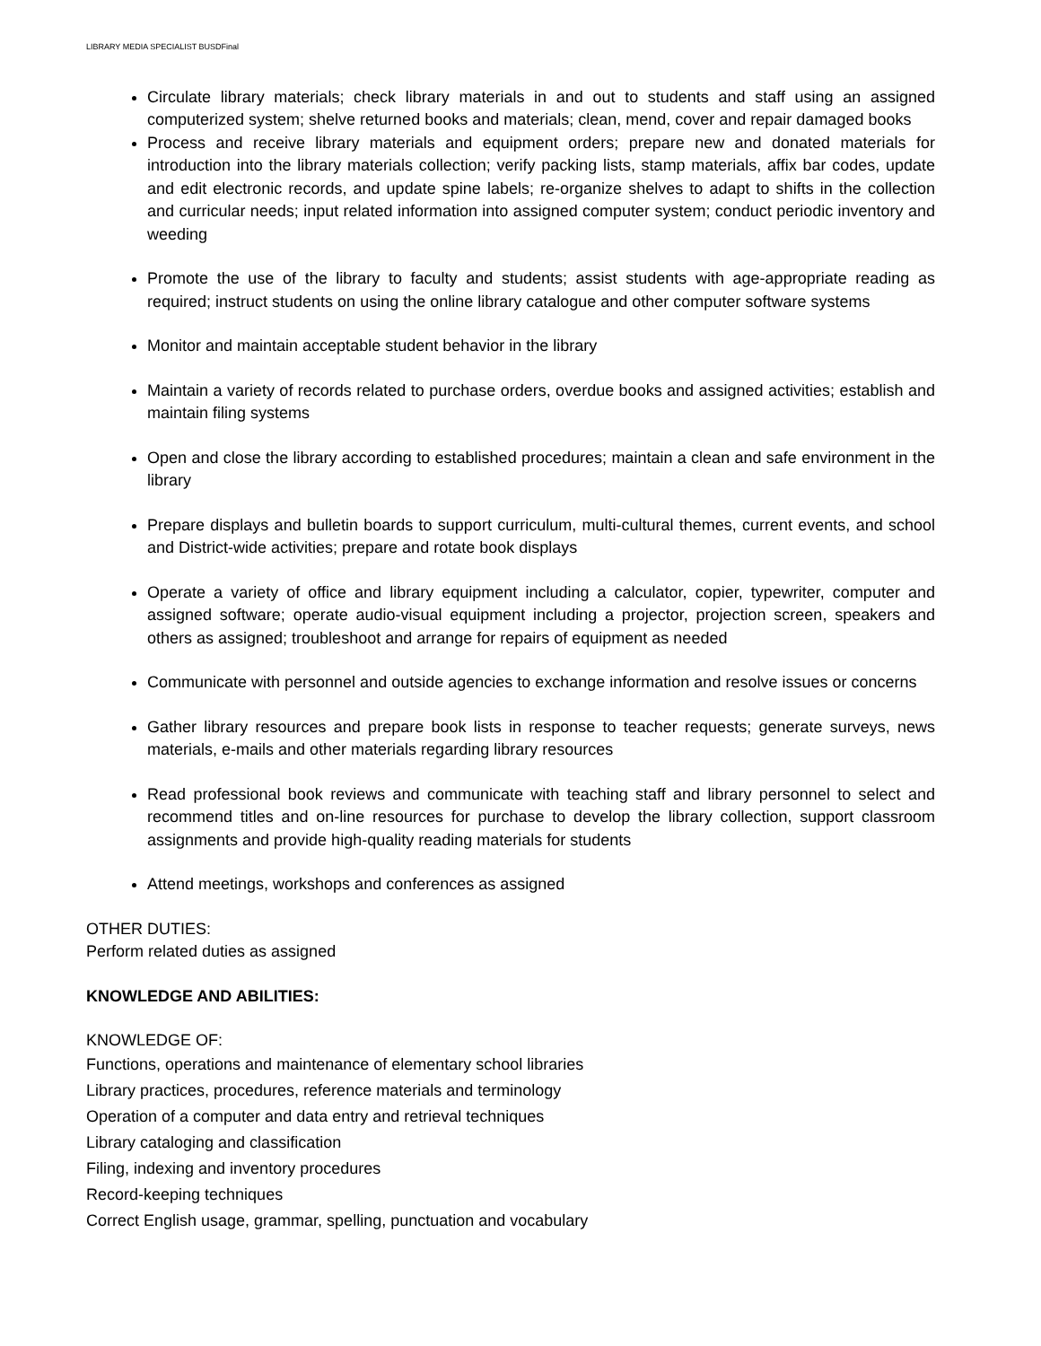LIBRARY MEDIA SPECIALIST BUSDFinal
Circulate library materials; check library materials in and out to students and staff using an assigned computerized system; shelve returned books and materials; clean, mend, cover and repair damaged books
Process and receive library materials and equipment orders; prepare new and donated materials for introduction into the library materials collection; verify packing lists, stamp materials, affix bar codes, update and edit electronic records, and update spine labels; re-organize shelves to adapt to shifts in the collection and curricular needs; input related information into assigned computer system; conduct periodic inventory and weeding
Promote the use of the library to faculty and students; assist students with age-appropriate reading as required; instruct students on using the online library catalogue and other computer software systems
Monitor and maintain acceptable student behavior in the library
Maintain a variety of records related to purchase orders, overdue books and assigned activities; establish and maintain filing systems
Open and close the library according to established procedures; maintain a clean and safe environment in the library
Prepare displays and bulletin boards to support curriculum, multi-cultural themes, current events, and school and District-wide activities; prepare and rotate book displays
Operate a variety of office and library equipment including a calculator, copier, typewriter, computer and assigned software; operate audio-visual equipment including a projector, projection screen, speakers and others as assigned; troubleshoot and arrange for repairs of equipment as needed
Communicate with personnel and outside agencies to exchange information and resolve issues or concerns
Gather library resources and prepare book lists in response to teacher requests; generate surveys, news materials, e-mails and other materials regarding library resources
Read professional book reviews and communicate with teaching staff and library personnel to select and recommend titles and on-line resources for purchase to develop the library collection, support classroom assignments and provide high-quality reading materials for students
Attend meetings, workshops and conferences as assigned
OTHER DUTIES:
Perform related duties as assigned
KNOWLEDGE AND ABILITIES:
KNOWLEDGE OF:
Functions, operations and maintenance of elementary school libraries
Library practices, procedures, reference materials and terminology
Operation of a computer and data entry and retrieval techniques
Library cataloging and classification
Filing, indexing and inventory procedures
Record-keeping techniques
Correct English usage, grammar, spelling, punctuation and vocabulary